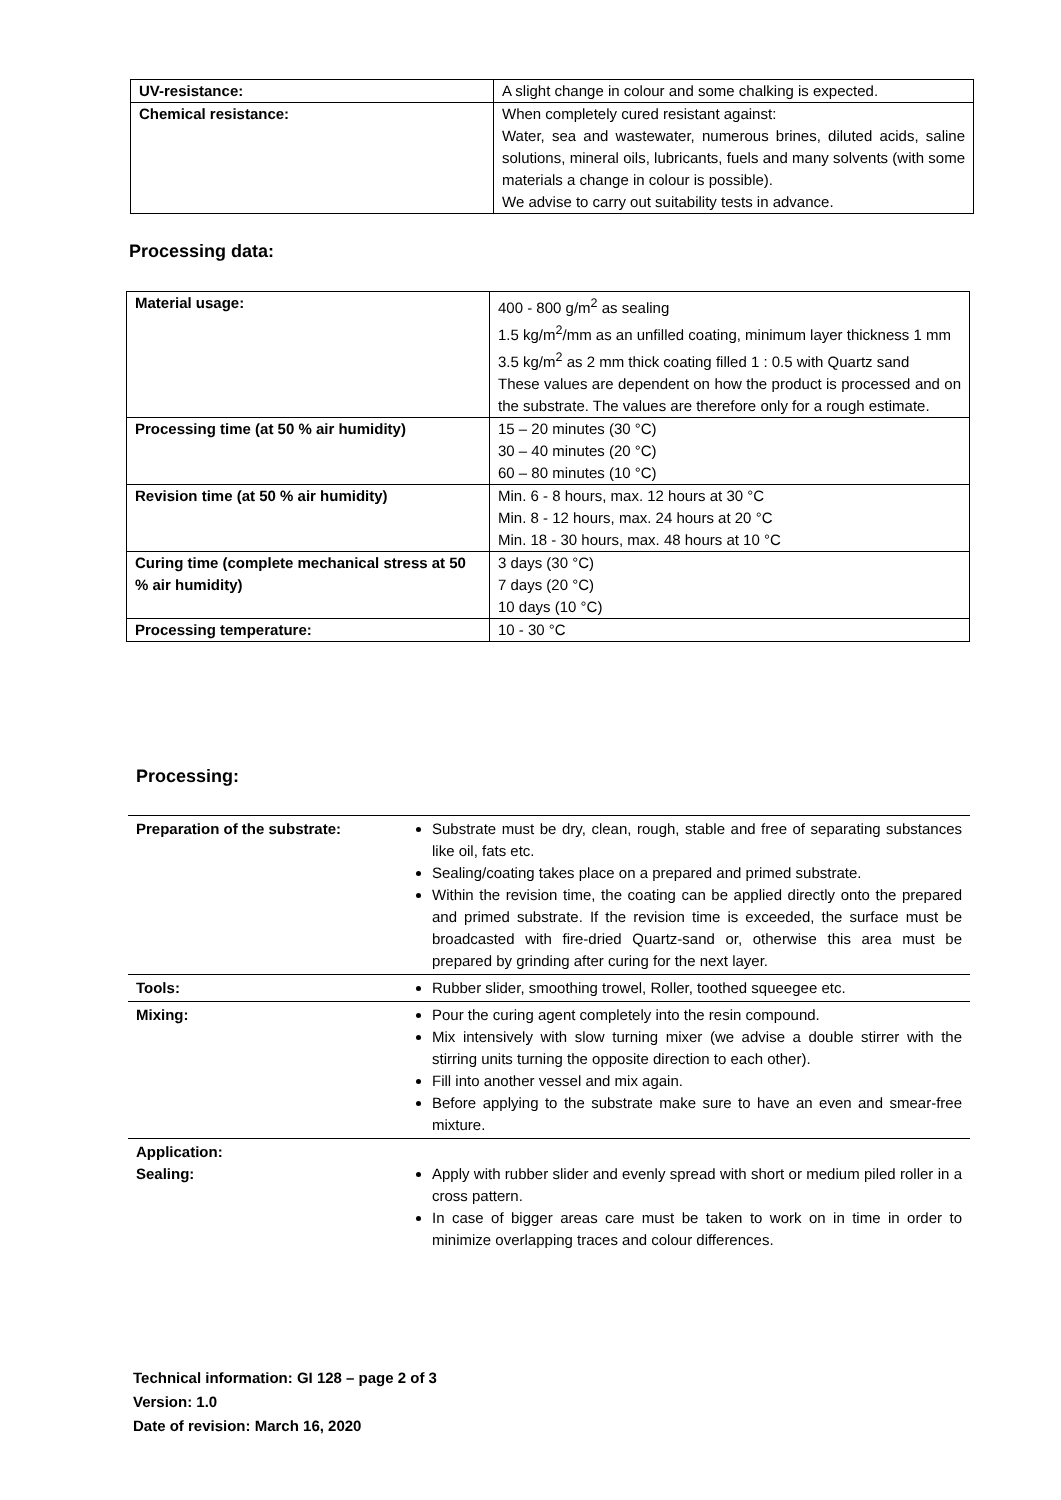| UV-resistance: | A slight change in colour and some chalking is expected. |
| Chemical resistance: | When completely cured resistant against: Water, sea and wastewater, numerous brines, diluted acids, saline solutions, mineral oils, lubricants, fuels and many solvents (with some materials a change in colour is possible). We advise to carry out suitability tests in advance. |
Processing data:
| Material usage: | 400 - 800 g/m<sup>2</sup> as sealing 1.5 kg/m<sup>2</sup>/mm as an unfilled coating, minimum layer thickness 1 mm 3.5 kg/m<sup>2</sup> as 2 mm thick coating filled 1 : 0.5 with Quartz sand These values are dependent on how the product is processed and on the substrate. The values are therefore only for a rough estimate. |
| Processing time (at 50 % air humidity) | 15 – 20 minutes (30 °C) 30 – 40 minutes (20 °C) 60 – 80 minutes (10 °C) |
| Revision time (at 50 % air humidity) | Min. 6 - 8 hours, max. 12 hours at 30 °C Min. 8 - 12 hours, max. 24 hours at 20 °C Min. 18 - 30 hours, max. 48 hours at 10 °C |
| Curing time (complete mechanical stress at 50 % air humidity) | 3 days (30 °C) 7 days (20 °C) 10 days (10 °C) |
| Processing temperature: | 10 - 30 °C |
Processing:
| Preparation of the substrate: | Substrate must be dry, clean, rough, stable and free of separating substances like oil, fats etc. Sealing/coating takes place on a prepared and primed substrate. Within the revision time, the coating can be applied directly onto the prepared and primed substrate. If the revision time is exceeded, the surface must be broadcasted with fire-dried Quartz-sand or, otherwise this area must be prepared by grinding after curing for the next layer. |
| Tools: | Rubber slider, smoothing trowel, Roller, toothed squeegee etc. |
| Mixing: | Pour the curing agent completely into the resin compound. Mix intensively with slow turning mixer (we advise a double stirrer with the stirring units turning the opposite direction to each other). Fill into another vessel and mix again. Before applying to the substrate make sure to have an even and smear-free mixture. |
| Application: Sealing: | Apply with rubber slider and evenly spread with short or medium piled roller in a cross pattern. In case of bigger areas care must be taken to work on in time in order to minimize overlapping traces and colour differences. |
Technical information: GI 128 – page 2 of 3
Version: 1.0
Date of revision: March 16, 2020